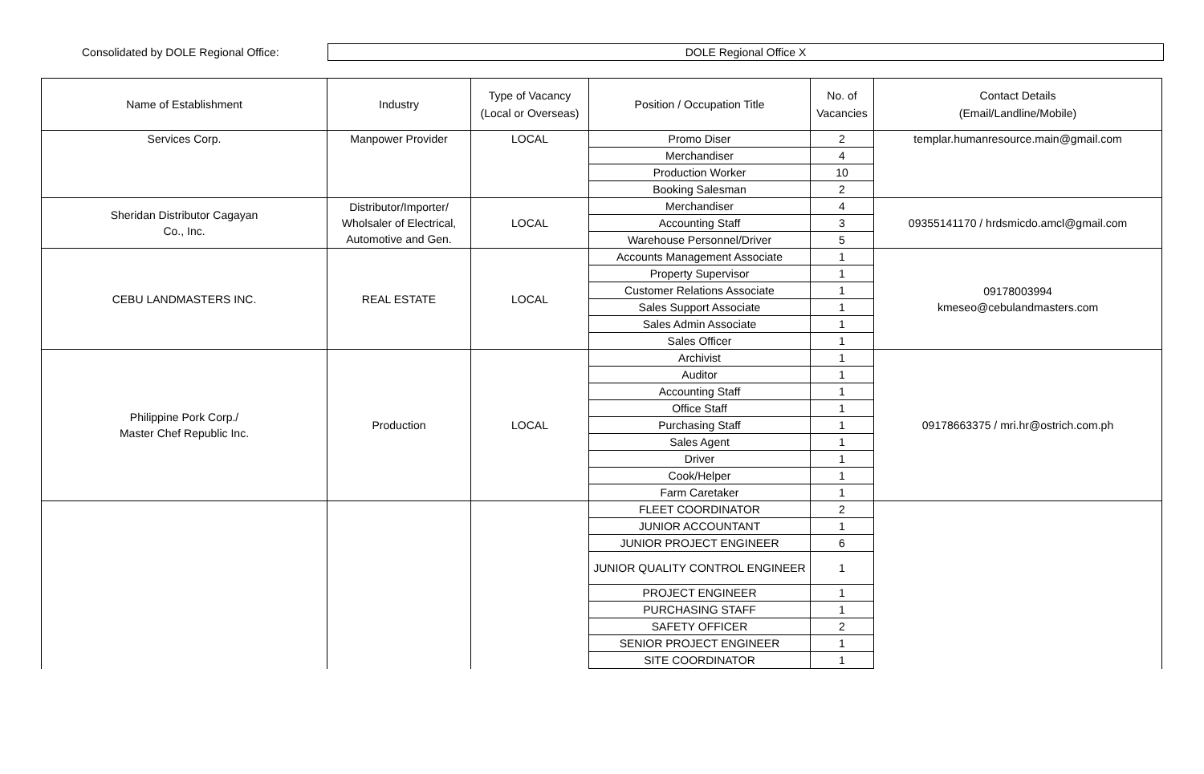Consolidated by DOLE Regional Office:
DOLE Regional Office X
| Name of Establishment | Industry | Type of Vacancy (Local or Overseas) | Position / Occupation Title | No. of Vacancies | Contact Details (Email/Landline/Mobile) |
| --- | --- | --- | --- | --- | --- |
| Services Corp. | Manpower Provider | LOCAL | Promo Diser | 2 | templar.humanresource.main@gmail.com |
| | | | Merchandiser | 4 | |
| | | | Production Worker | 10 | |
| | | | Booking Salesman | 2 | |
| Sheridan Distributor Cagayan Co., Inc. | Distributor/Importer/ Wholsaler of Electrical, Automotive and Gen. | LOCAL | Merchandiser | 4 | 09355141170 / hrdsmicdo.amcl@gmail.com |
| | | | Accounting Staff | 3 | |
| | | | Warehouse Personnel/Driver | 5 | |
| CEBU LANDMASTERS INC. | REAL ESTATE | LOCAL | Accounts Management Associate | 1 | 09178003994 kmeseo@cebulandmasters.com |
| | | | Property Supervisor | 1 | |
| | | | Customer Relations Associate | 1 | |
| | | | Sales Support Associate | 1 | |
| | | | Sales Admin Associate | 1 | |
| | | | Sales Officer | 1 | |
| Philippine Pork Corp./ Master Chef Republic Inc. | Production | LOCAL | Archivist | 1 | 09178663375 / mri.hr@ostrich.com.ph |
| | | | Auditor | 1 | |
| | | | Accounting Staff | 1 | |
| | | | Office Staff | 1 | |
| | | | Purchasing Staff | 1 | |
| | | | Sales Agent | 1 | |
| | | | Driver | 1 | |
| | | | Cook/Helper | 1 | |
| | | | Farm Caretaker | 1 | |
| | | | FLEET COORDINATOR | 2 | |
| | | | JUNIOR ACCOUNTANT | 1 | |
| | | | JUNIOR PROJECT ENGINEER | 6 | |
| | | | JUNIOR QUALITY CONTROL ENGINEER | 1 | |
| | | | PROJECT ENGINEER | 1 | |
| | | | PURCHASING STAFF | 1 | |
| | | | SAFETY OFFICER | 2 | |
| | | | SENIOR PROJECT ENGINEER | 1 | |
| | | | SITE COORDINATOR | 1 | |